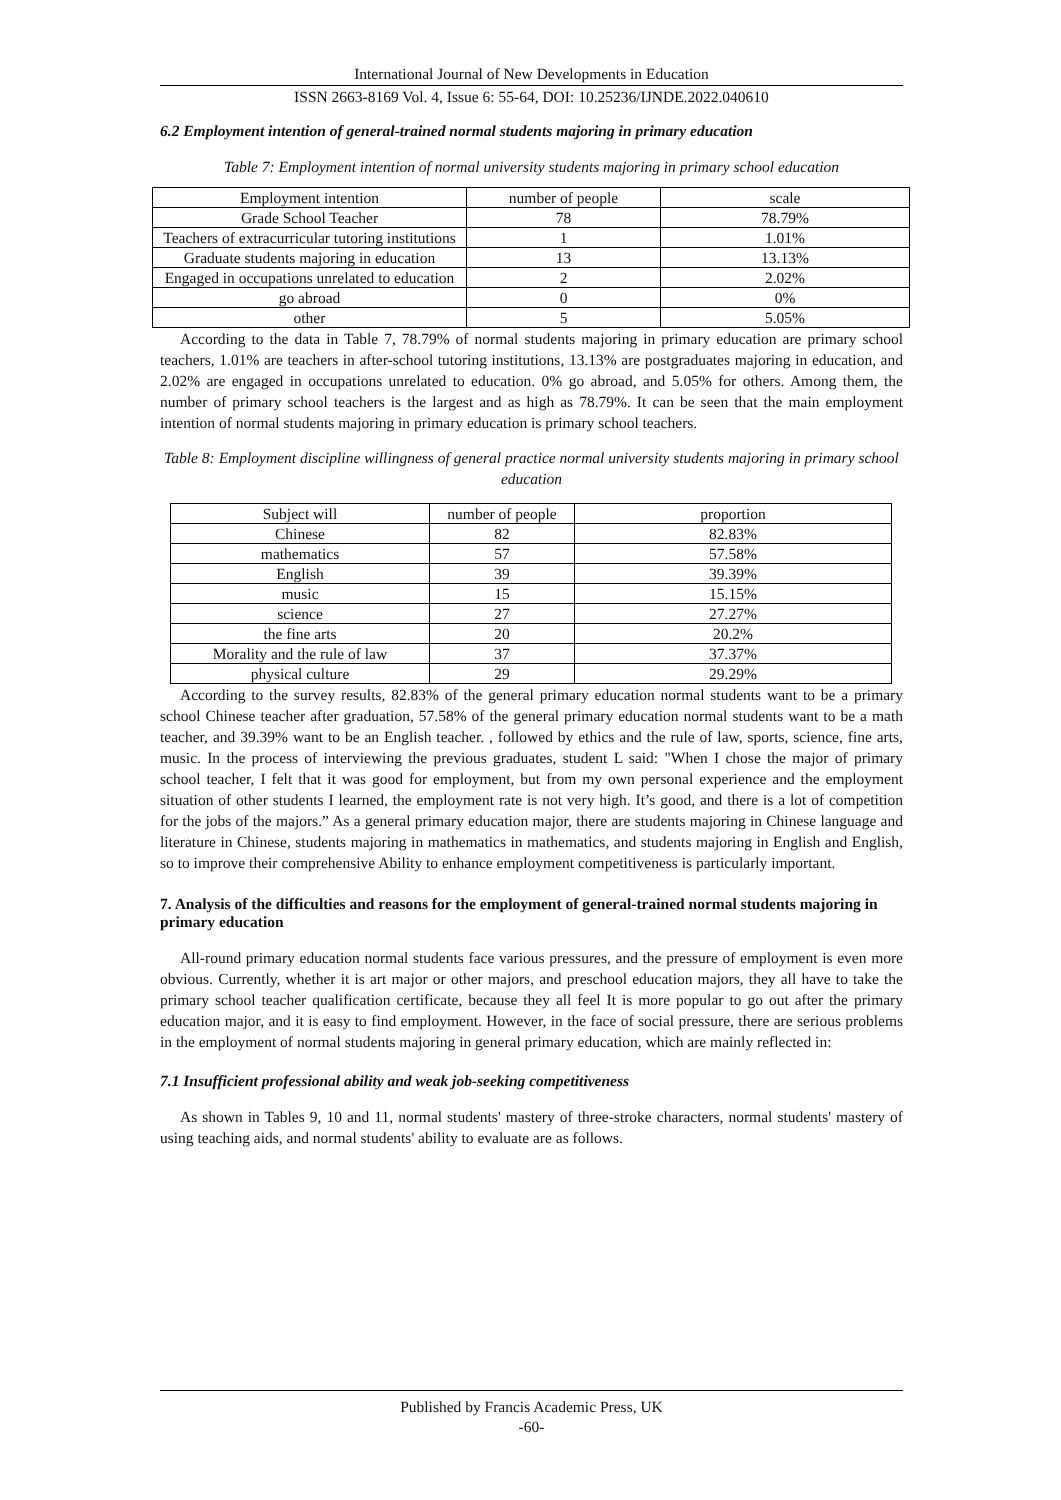International Journal of New Developments in Education
ISSN 2663-8169 Vol. 4, Issue 6: 55-64, DOI: 10.25236/IJNDE.2022.040610
6.2 Employment intention of general-trained normal students majoring in primary education
Table 7: Employment intention of normal university students majoring in primary school education
| Employment intention | number of people | scale |
| Grade School Teacher | 78 | 78.79% |
| Teachers of extracurricular tutoring institutions | 1 | 1.01% |
| Graduate students majoring in education | 13 | 13.13% |
| Engaged in occupations unrelated to education | 2 | 2.02% |
| go abroad | 0 | 0% |
| other | 5 | 5.05% |
According to the data in Table 7, 78.79% of normal students majoring in primary education are primary school teachers, 1.01% are teachers in after-school tutoring institutions, 13.13% are postgraduates majoring in education, and 2.02% are engaged in occupations unrelated to education. 0% go abroad, and 5.05% for others. Among them, the number of primary school teachers is the largest and as high as 78.79%. It can be seen that the main employment intention of normal students majoring in primary education is primary school teachers.
Table 8: Employment discipline willingness of general practice normal university students majoring in primary school education
| Subject will | number of people | proportion |
| Chinese | 82 | 82.83% |
| mathematics | 57 | 57.58% |
| English | 39 | 39.39% |
| music | 15 | 15.15% |
| science | 27 | 27.27% |
| the fine arts | 20 | 20.2% |
| Morality and the rule of law | 37 | 37.37% |
| physical culture | 29 | 29.29% |
According to the survey results, 82.83% of the general primary education normal students want to be a primary school Chinese teacher after graduation, 57.58% of the general primary education normal students want to be a math teacher, and 39.39% want to be an English teacher. , followed by ethics and the rule of law, sports, science, fine arts, music. In the process of interviewing the previous graduates, student L said: "When I chose the major of primary school teacher, I felt that it was good for employment, but from my own personal experience and the employment situation of other students I learned, the employment rate is not very high. It’s good, and there is a lot of competition for the jobs of the majors.” As a general primary education major, there are students majoring in Chinese language and literature in Chinese, students majoring in mathematics in mathematics, and students majoring in English and English, so to improve their comprehensive Ability to enhance employment competitiveness is particularly important.
7. Analysis of the difficulties and reasons for the employment of general-trained normal students majoring in primary education
All-round primary education normal students face various pressures, and the pressure of employment is even more obvious. Currently, whether it is art major or other majors, and preschool education majors, they all have to take the primary school teacher qualification certificate, because they all feel It is more popular to go out after the primary education major, and it is easy to find employment. However, in the face of social pressure, there are serious problems in the employment of normal students majoring in general primary education, which are mainly reflected in:
7.1 Insufficient professional ability and weak job-seeking competitiveness
As shown in Tables 9, 10 and 11, normal students' mastery of three-stroke characters, normal students' mastery of using teaching aids, and normal students' ability to evaluate are as follows.
Published by Francis Academic Press, UK
-60-